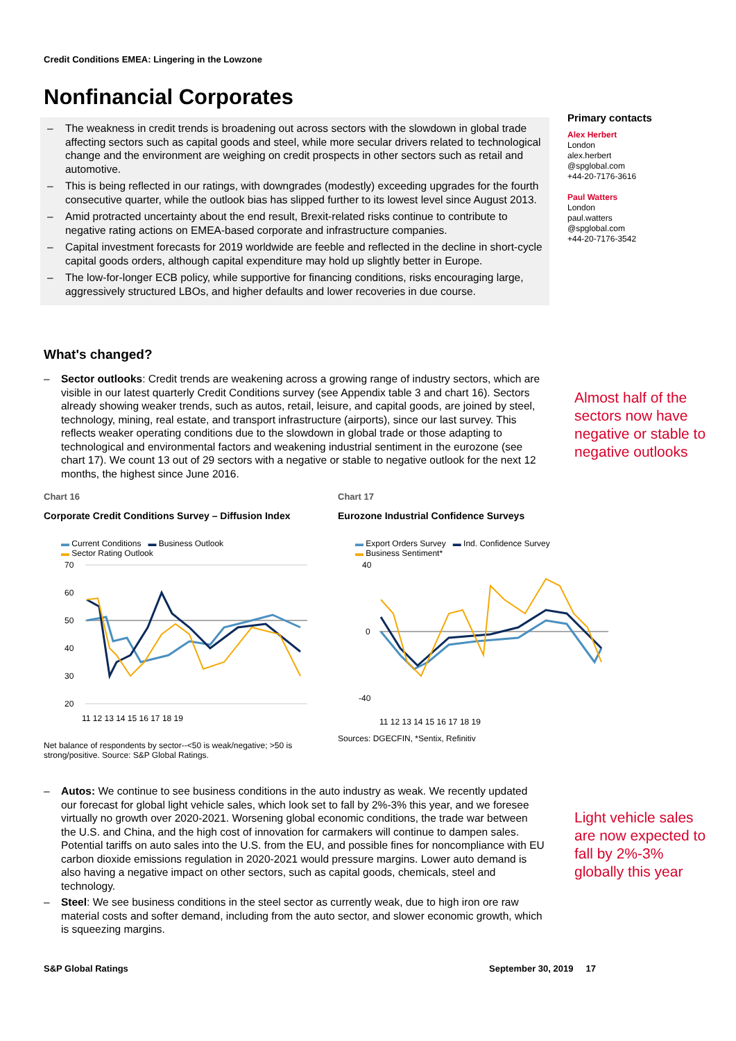Credit Conditions EMEA: Lingering in the Lowzone
Nonfinancial Corporates
– The weakness in credit trends is broadening out across sectors with the slowdown in global trade affecting sectors such as capital goods and steel, while more secular drivers related to technological change and the environment are weighing on credit prospects in other sectors such as retail and automotive.
– This is being reflected in our ratings, with downgrades (modestly) exceeding upgrades for the fourth consecutive quarter, while the outlook bias has slipped further to its lowest level since August 2013.
– Amid protracted uncertainty about the end result, Brexit-related risks continue to contribute to negative rating actions on EMEA-based corporate and infrastructure companies.
– Capital investment forecasts for 2019 worldwide are feeble and reflected in the decline in short-cycle capital goods orders, although capital expenditure may hold up slightly better in Europe.
– The low-for-longer ECB policy, while supportive for financing conditions, risks encouraging large, aggressively structured LBOs, and higher defaults and lower recoveries in due course.
Primary contacts
Alex Herbert
London
alex.herbert
@spglobal.com
+44-20-7176-3616
Paul Watters
London
paul.watters
@spglobal.com
+44-20-7176-3542
What's changed?
– Sector outlooks: Credit trends are weakening across a growing range of industry sectors, which are visible in our latest quarterly Credit Conditions survey (see Appendix table 3 and chart 16). Sectors already showing weaker trends, such as autos, retail, leisure, and capital goods, are joined by steel, technology, mining, real estate, and transport infrastructure (airports), since our last survey. This reflects weaker operating conditions due to the slowdown in global trade or those adapting to technological and environmental factors and weakening industrial sentiment in the eurozone (see chart 17). We count 13 out of 29 sectors with a negative or stable to negative outlook for the next 12 months, the highest since June 2016.
Almost half of the sectors now have negative or stable to negative outlooks
Chart 16
Corporate Credit Conditions Survey – Diffusion Index
▬ Current Conditions ▬ Business Outlook
▬ Sector Rating Outlook
70
60
50
40
30
20
11 12 13 14 15 16 17 18 19
Net balance of respondents by sector--<50 is weak/negative; >50 is strong/positive. Source: S&P Global Ratings.
Chart 17
Eurozone Industrial Confidence Surveys
▬ Export Orders Survey ▬ Ind. Confidence Survey
▬ Business Sentiment*
40
0
-40
11 12 13 14 15 16 17 18 19
Sources: DGECFIN, *Sentix, Refinitiv
– Autos: We continue to see business conditions in the auto industry as weak. We recently updated our forecast for global light vehicle sales, which look set to fall by 2%-3% this year, and we foresee virtually no growth over 2020-2021. Worsening global economic conditions, the trade war between the U.S. and China, and the high cost of innovation for carmakers will continue to dampen sales. Potential tariffs on auto sales into the U.S. from the EU, and possible fines for noncompliance with EU carbon dioxide emissions regulation in 2020-2021 would pressure margins. Lower auto demand is also having a negative impact on other sectors, such as capital goods, chemicals, steel and technology.
– Steel: We see business conditions in the steel sector as currently weak, due to high iron ore raw material costs and softer demand, including from the auto sector, and slower economic growth, which is squeezing margins.
Light vehicle sales are now expected to fall by 2%-3% globally this year
S&P Global Ratings September 30, 2019 17